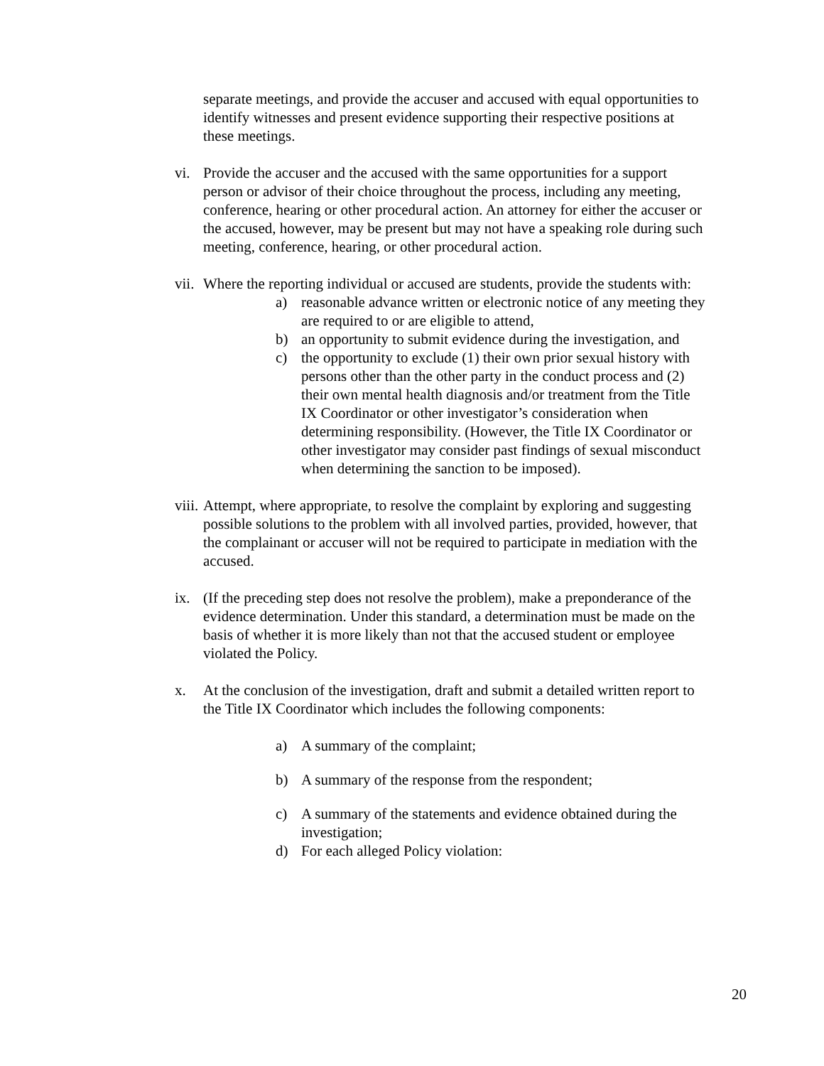separate meetings, and provide the accuser and accused with equal opportunities to identify witnesses and present evidence supporting their respective positions at these meetings.
vi. Provide the accuser and the accused with the same opportunities for a support person or advisor of their choice throughout the process, including any meeting, conference, hearing or other procedural action. An attorney for either the accuser or the accused, however, may be present but may not have a speaking role during such meeting, conference, hearing, or other procedural action.
vii.
Where the reporting individual or accused are students, provide the students with:
a) reasonable advance written or electronic notice of any meeting they are required to or are eligible to attend,
b) an opportunity to submit evidence during the investigation, and
c) the opportunity to exclude (1) their own prior sexual history with persons other than the other party in the conduct process and (2) their own mental health diagnosis and/or treatment from the Title IX Coordinator or other investigator’s consideration when determining responsibility. (However, the Title IX Coordinator or other investigator may consider past findings of sexual misconduct when determining the sanction to be imposed).
viii.
Attempt, where appropriate, to resolve the complaint by exploring and suggesting possible solutions to the problem with all involved parties, provided, however, that the complainant or accuser will not be required to participate in mediation with the accused.
ix. (If the preceding step does not resolve the problem), make a preponderance of the evidence determination. Under this standard, a determination must be made on the basis of whether it is more likely than not that the accused student or employee violated the Policy.
x. At the conclusion of the investigation, draft and submit a detailed written report to the Title IX Coordinator which includes the following components:
a) A summary of the complaint;
b) A summary of the response from the respondent;
c) A summary of the statements and evidence obtained during the investigation;
d) For each alleged Policy violation:
20